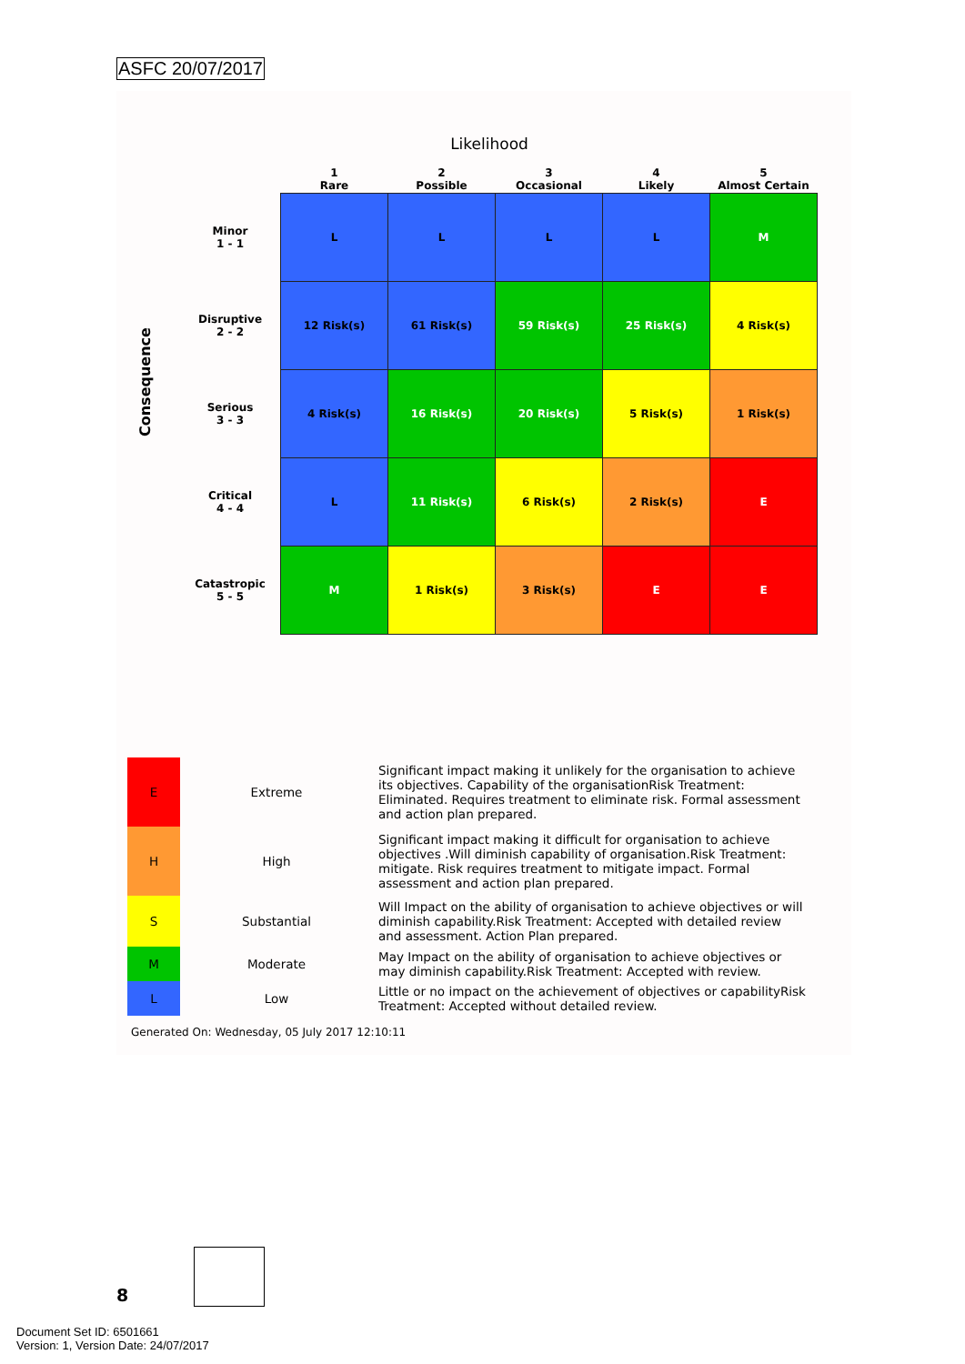ASFC 20/07/2017
Likelihood
Consequence
| | 1 Rare | 2 Possible | 3 Occasional | 4 Likely | 5 Almost Certain |
| --- | --- | --- | --- | --- | --- |
| Minor 1 - 1 | L | L | L | L | M |
| Disruptive 2 - 2 | 12 Risk(s) | 61 Risk(s) | 59 Risk(s) | 25 Risk(s) | 4 Risk(s) |
| Serious 3 - 3 | 4 Risk(s) | 16 Risk(s) | 20 Risk(s) | 5 Risk(s) | 1 Risk(s) |
| Critical 4 - 4 | L | 11 Risk(s) | 6 Risk(s) | 2 Risk(s) | E |
| Catastropic 5 - 5 | M | 1 Risk(s) | 3 Risk(s) | E | E |
| E | Extreme | Significant impact making it unlikely for the organisation to achieve its objectives. Capability of the organisationRisk Treatment: Eliminated. Requires treatment to eliminate risk. Formal assessment and action plan prepared. |
| H | High | Significant impact making it difficult for organisation to achieve objectives .Will diminish capability of organisation.Risk Treatment: mitigate. Risk requires treatment to mitigate impact. Formal assessment and action plan prepared. |
| S | Substantial | Will Impact on the ability of organisation to achieve objectives or will diminish capability.Risk Treatment: Accepted with detailed review and assessment. Action Plan prepared. |
| M | Moderate | May Impact on the ability of organisation to achieve objectives or may diminish capability.Risk Treatment: Accepted with review. |
| L | Low | Little or no impact on the achievement of objectives or capabilityRisk Treatment: Accepted without detailed review. |
Generated On: Wednesday, 05 July 2017 12:10:11
8
Document Set ID: 6501661
Version: 1, Version Date: 24/07/2017